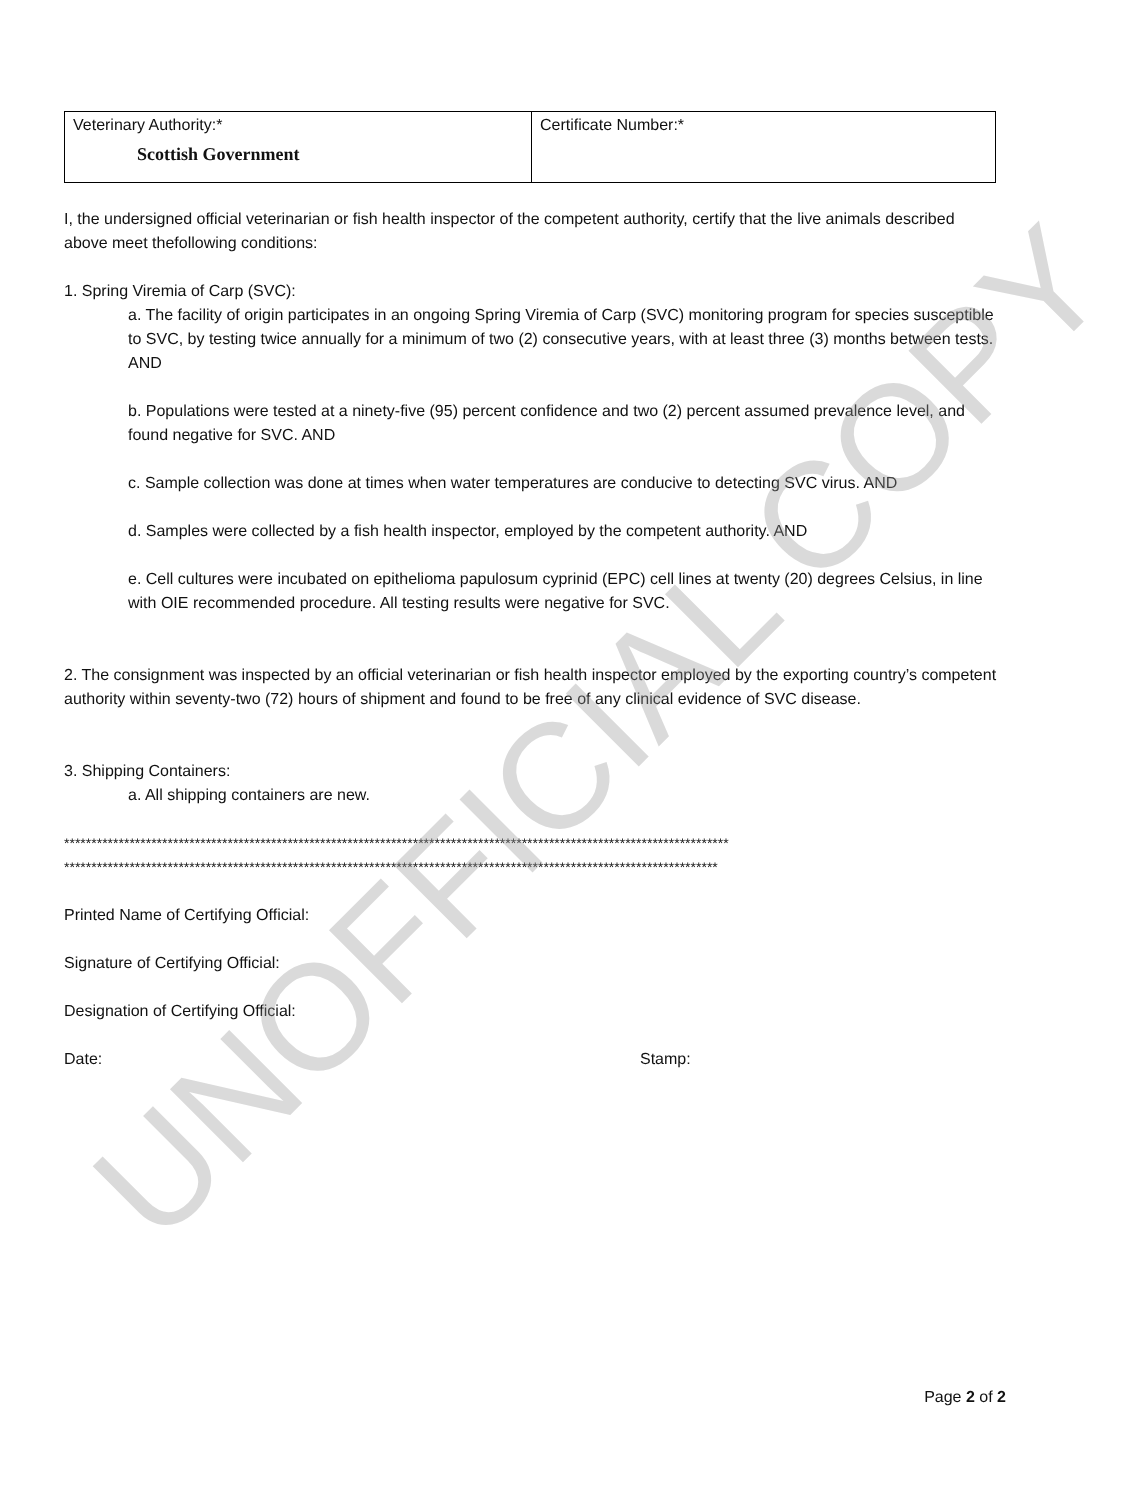| Veterinary Authority:* Scottish Government | Certificate Number:* |
I, the undersigned official veterinarian or fish health inspector of the competent authority, certify that the live animals described above meet thefollowing conditions:
1. Spring Viremia of Carp (SVC):
a. The facility of origin participates in an ongoing Spring Viremia of Carp (SVC) monitoring program for species susceptible to SVC, by testing twice annually for a minimum of two (2) consecutive years, with at least three (3) months between tests. AND
b. Populations were tested at a ninety-five (95) percent confidence and two (2) percent assumed prevalence level, and found negative for SVC. AND
c. Sample collection was done at times when water temperatures are conducive to detecting SVC virus. AND
d. Samples were collected by a fish health inspector, employed by the competent authority. AND
e. Cell cultures were incubated on epithelioma papulosum cyprinid (EPC) cell lines at twenty (20) degrees Celsius, in line with OIE recommended procedure. All testing results were negative for SVC.
2. The consignment was inspected by an official veterinarian or fish health inspector employed by the exporting country’s competent authority within seventy-two (72) hours of shipment and found to be free of any clinical evidence of SVC disease.
3. Shipping Containers:
a. All shipping containers are new.
**************************************************************************************************************************
************************************************************************************************************************
Printed Name of Certifying Official:
Signature of Certifying Official:
Designation of Certifying Official:
Date: Stamp:
Page 2 of 2
UNOFFICIAL COPY